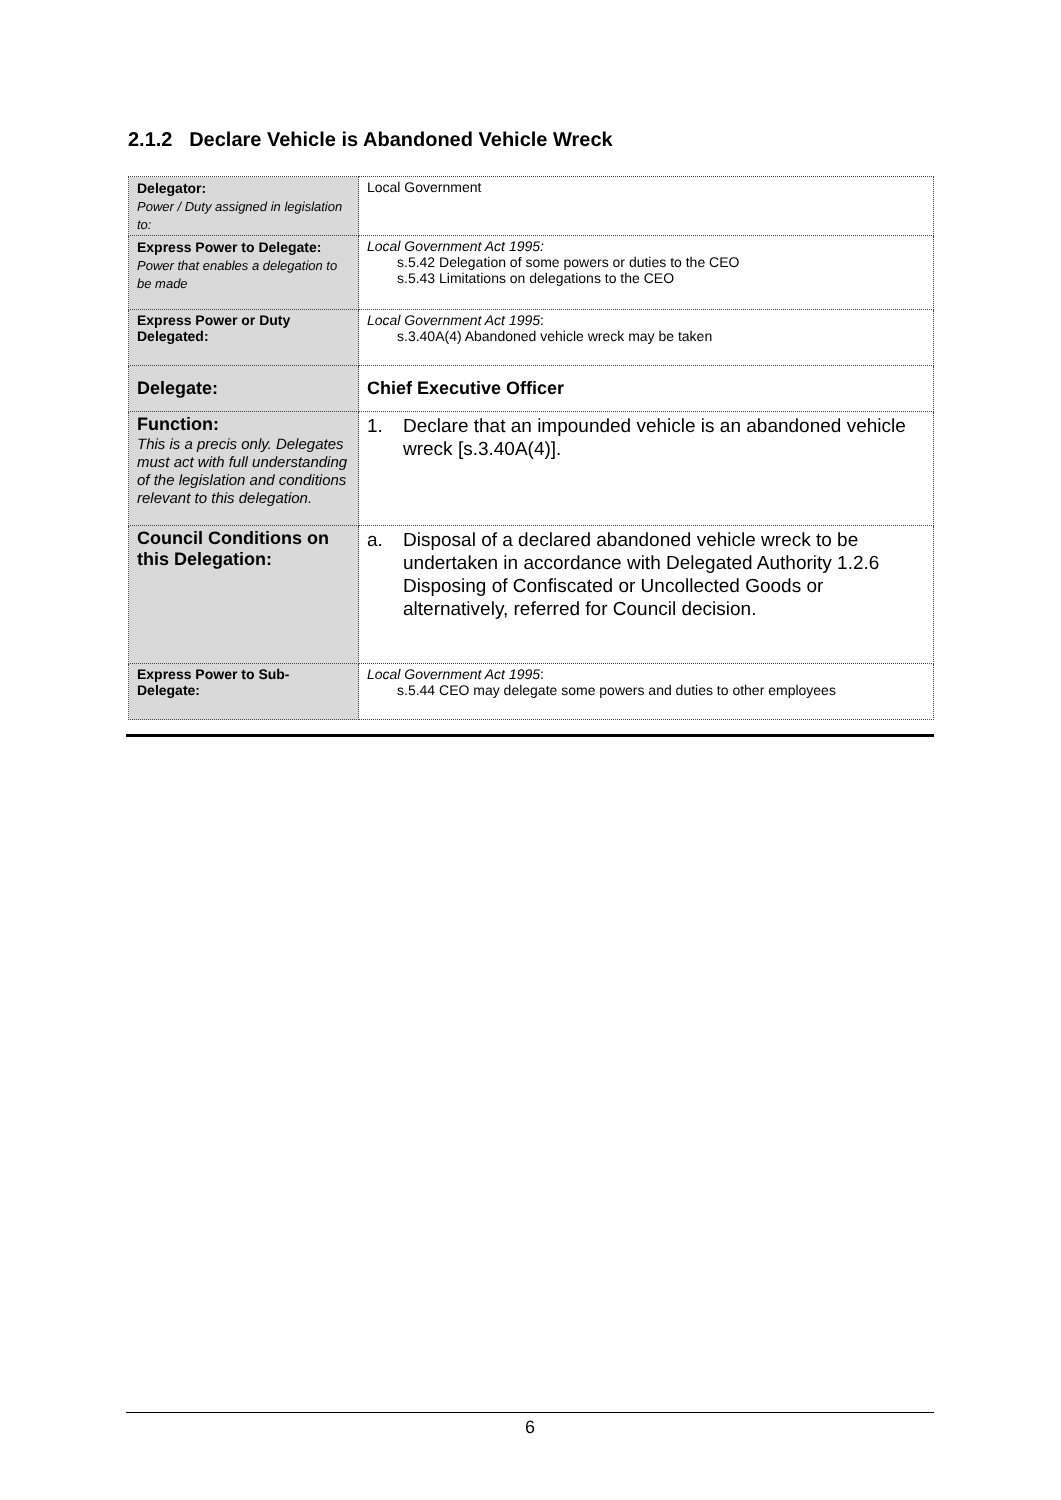2.1.2 Declare Vehicle is Abandoned Vehicle Wreck
| Delegator: Power / Duty assigned in legislation to: | Local Government |
| Express Power to Delegate: Power that enables a delegation to be made | Local Government Act 1995: s.5.42 Delegation of some powers or duties to the CEO s.5.43 Limitations on delegations to the CEO |
| Express Power or Duty Delegated: | Local Government Act 1995 : s.3.40A(4) Abandoned vehicle wreck may be taken |
| Delegate: | Chief Executive Officer |
| Function: This is a precis only. Delegates must act with full understanding of the legislation and conditions relevant to this delegation. | 1. Declare that an impounded vehicle is an abandoned vehicle wreck [s.3.40A(4)]. |
| Council Conditions on this Delegation: | a. Disposal of a declared abandoned vehicle wreck to be undertaken in accordance with Delegated Authority 1.2.6 Disposing of Confiscated or Uncollected Goods or alternatively, referred for Council decision. |
| Express Power to Sub-Delegate: | Local Government Act 1995 : s.5.44 CEO may delegate some powers and duties to other employees |
6